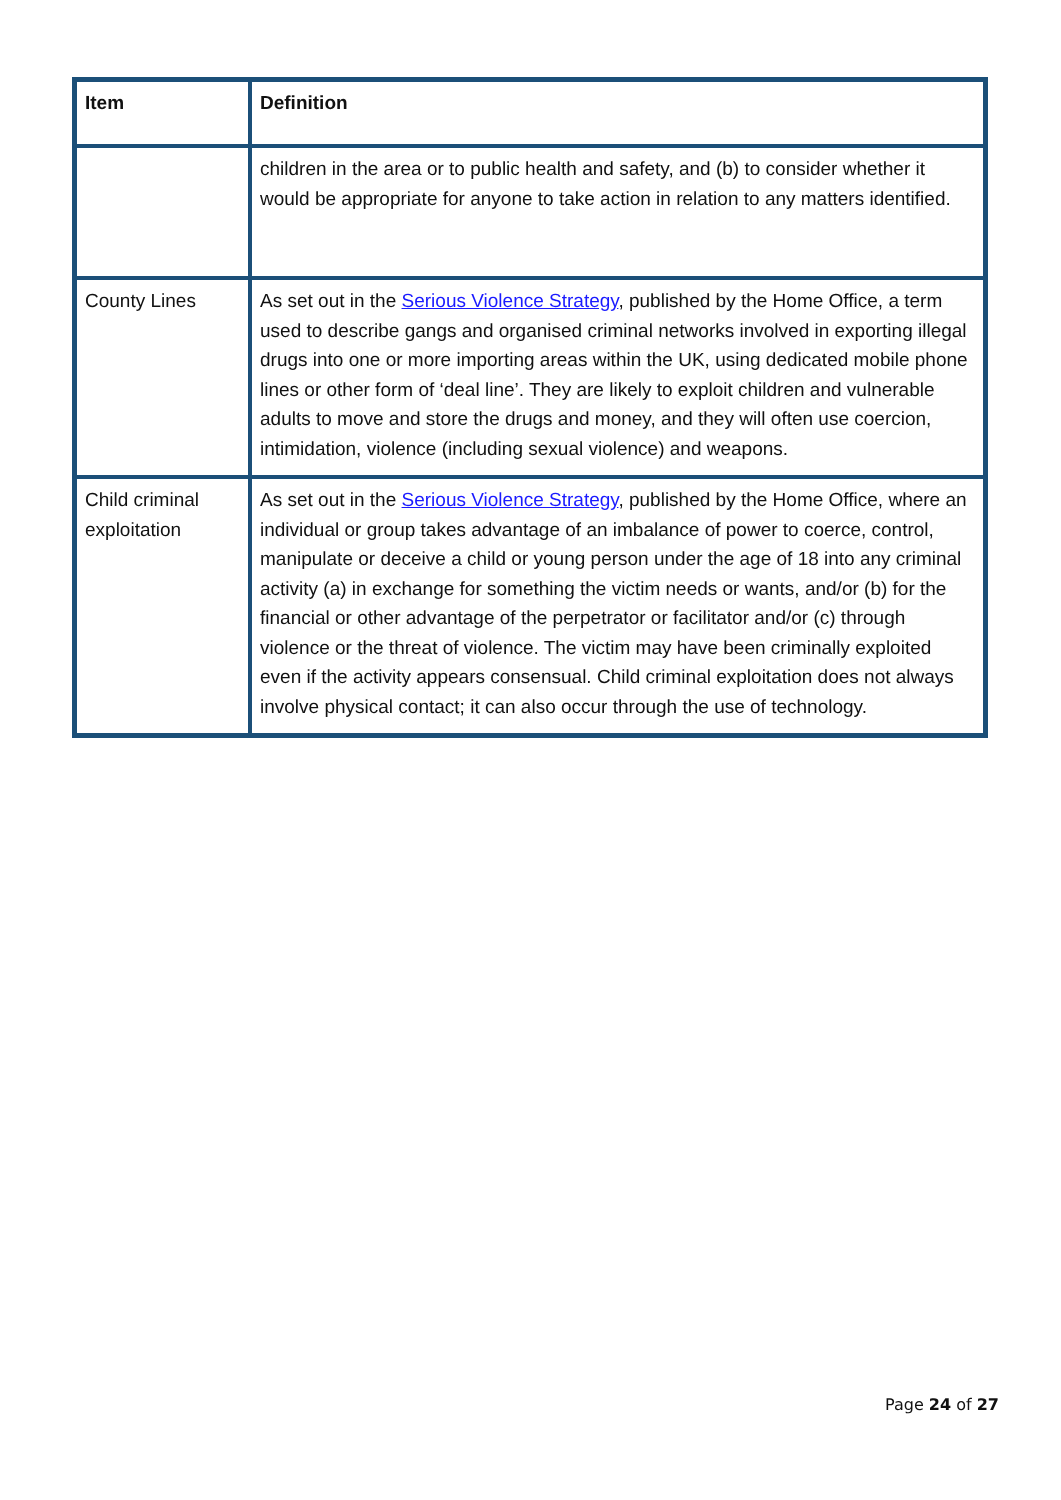| Item | Definition |
| --- | --- |
| | children in the area or to public health and safety, and (b) to consider whether it would be appropriate for anyone to take action in relation to any matters identified. |
| County Lines | As set out in the Serious Violence Strategy , published by the Home Office, a term used to describe gangs and organised criminal networks involved in exporting illegal drugs into one or more importing areas within the UK, using dedicated mobile phone lines or other form of ‘deal line’. They are likely to exploit children and vulnerable adults to move and store the drugs and money, and they will often use coercion, intimidation, violence (including sexual violence) and weapons. |
| Child criminal exploitation | As set out in the Serious Violence Strategy , published by the Home Office, where an individual or group takes advantage of an imbalance of power to coerce, control, manipulate or deceive a child or young person under the age of 18 into any criminal activity (a) in exchange for something the victim needs or wants, and/or (b) for the financial or other advantage of the perpetrator or facilitator and/or (c) through violence or the threat of violence. The victim may have been criminally exploited even if the activity appears consensual. Child criminal exploitation does not always involve physical contact; it can also occur through the use of technology. |
Page 24 of 27